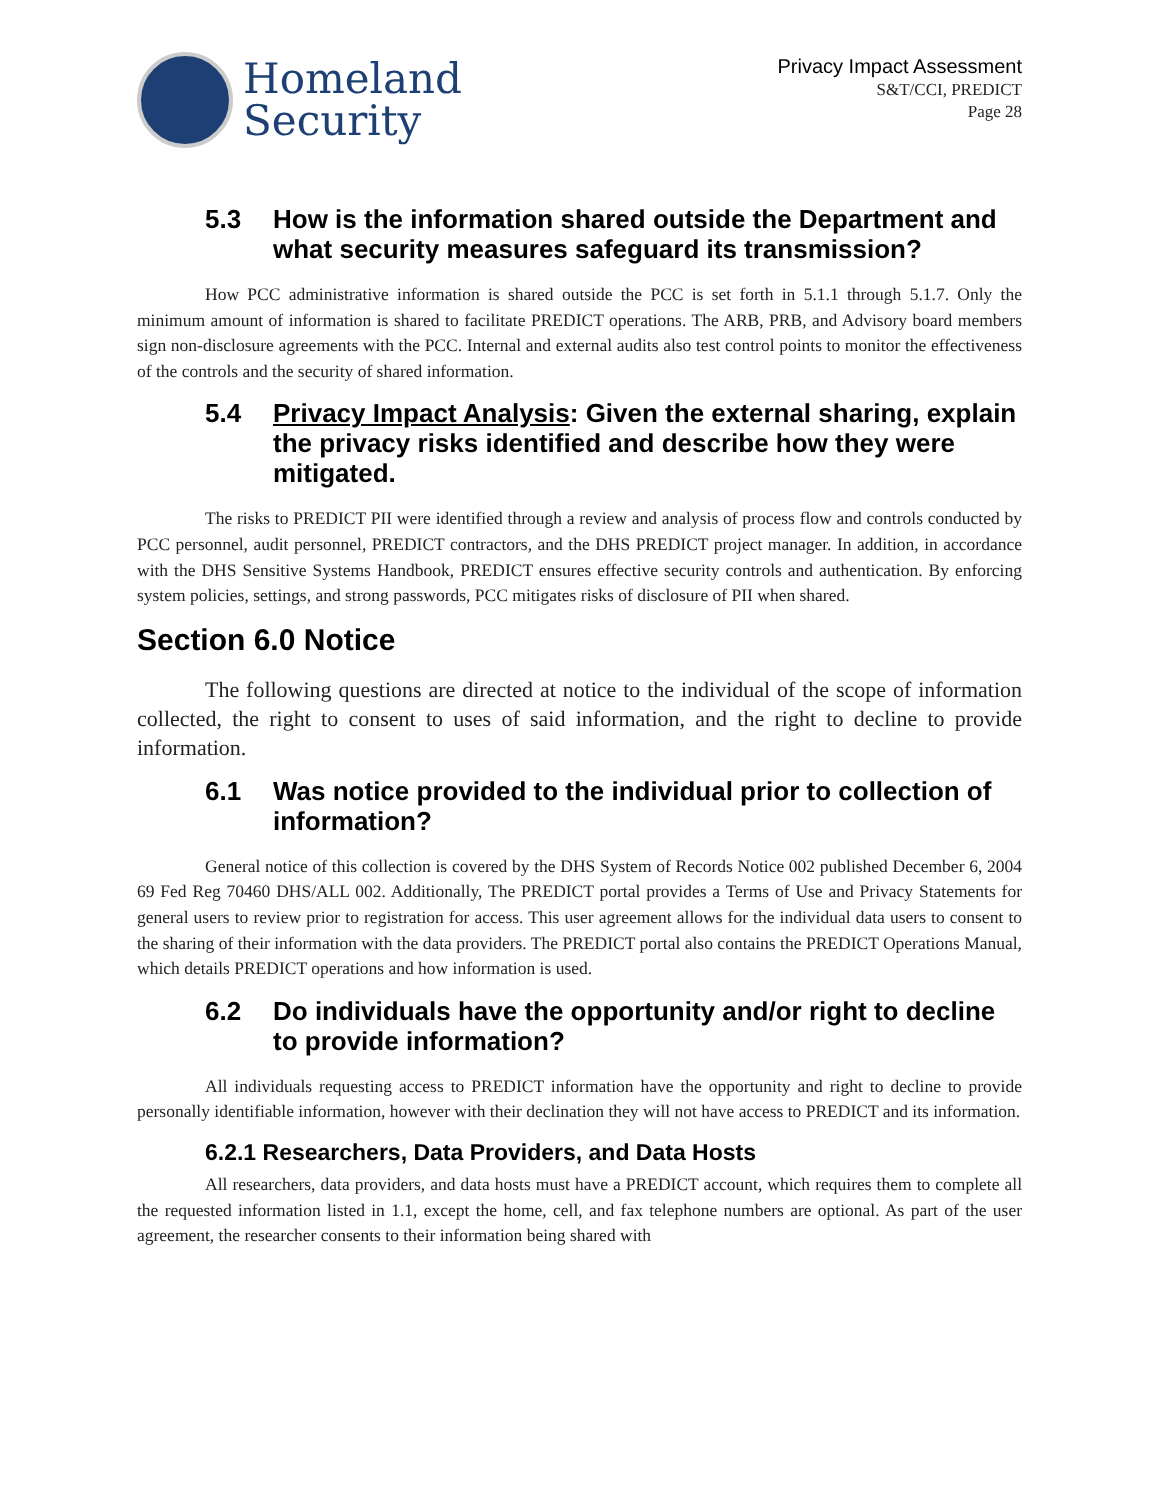Homeland
Security
Privacy Impact Assessment
S&T/CCI, PREDICT
Page 28
5.3 How is the information shared outside the Department and what security measures safeguard its transmission?
How PCC administrative information is shared outside the PCC is set forth in 5.1.1 through 5.1.7. Only the minimum amount of information is shared to facilitate PREDICT operations. The ARB, PRB, and Advisory board members sign non-disclosure agreements with the PCC. Internal and external audits also test control points to monitor the effectiveness of the controls and the security of shared information.
5.4 Privacy Impact Analysis: Given the external sharing, explain the privacy risks identified and describe how they were mitigated.
The risks to PREDICT PII were identified through a review and analysis of process flow and controls conducted by PCC personnel, audit personnel, PREDICT contractors, and the DHS PREDICT project manager. In addition, in accordance with the DHS Sensitive Systems Handbook, PREDICT ensures effective security controls and authentication. By enforcing system policies, settings, and strong passwords, PCC mitigates risks of disclosure of PII when shared.
Section 6.0 Notice
The following questions are directed at notice to the individual of the scope of information collected, the right to consent to uses of said information, and the right to decline to provide information.
6.1 Was notice provided to the individual prior to collection of information?
General notice of this collection is covered by the DHS System of Records Notice 002 published December 6, 2004 69 Fed Reg 70460 DHS/ALL 002. Additionally, The PREDICT portal provides a Terms of Use and Privacy Statements for general users to review prior to registration for access. This user agreement allows for the individual data users to consent to the sharing of their information with the data providers. The PREDICT portal also contains the PREDICT Operations Manual, which details PREDICT operations and how information is used.
6.2 Do individuals have the opportunity and/or right to decline to provide information?
All individuals requesting access to PREDICT information have the opportunity and right to decline to provide personally identifiable information, however with their declination they will not have access to PREDICT and its information.
6.2.1 Researchers, Data Providers, and Data Hosts
All researchers, data providers, and data hosts must have a PREDICT account, which requires them to complete all the requested information listed in 1.1, except the home, cell, and fax telephone numbers are optional. As part of the user agreement, the researcher consents to their information being shared with